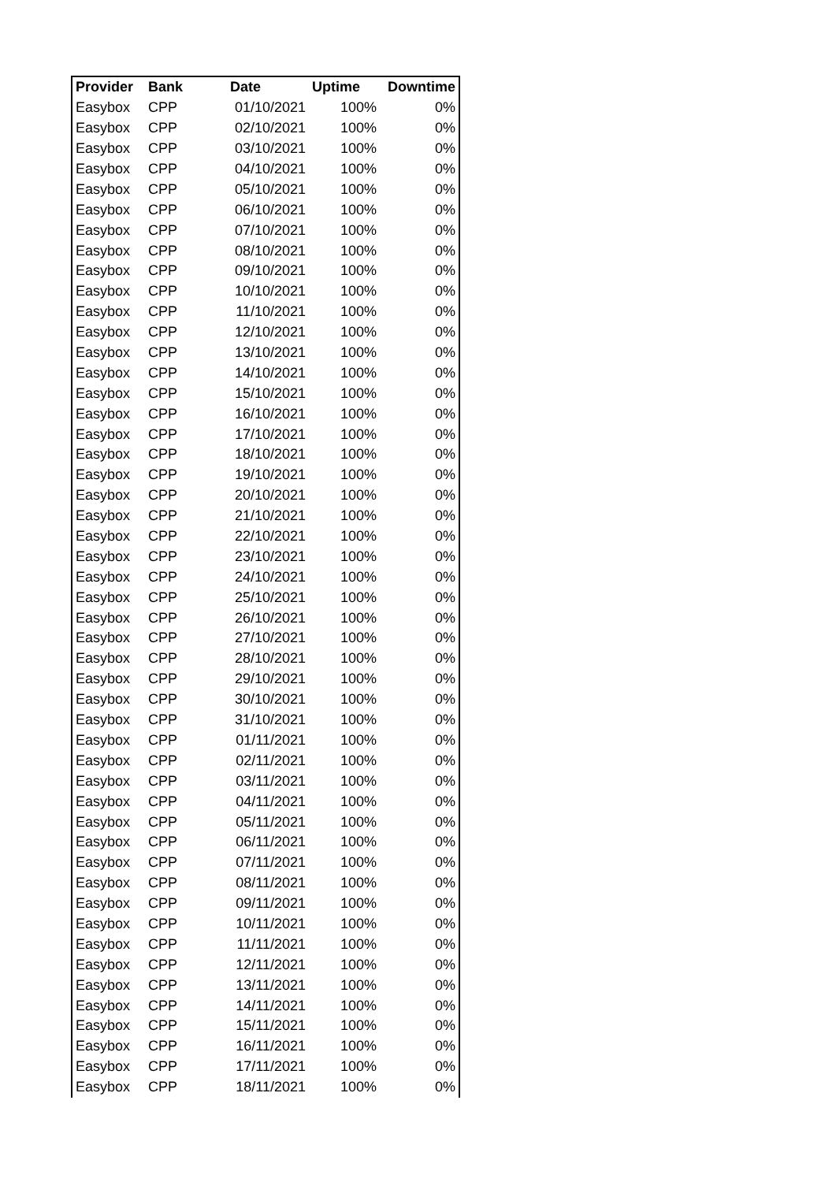| Provider | Bank | Date | Uptime | Downtime |
| --- | --- | --- | --- | --- |
| Easybox | CPP | 01/10/2021 | 100% | 0% |
| Easybox | CPP | 02/10/2021 | 100% | 0% |
| Easybox | CPP | 03/10/2021 | 100% | 0% |
| Easybox | CPP | 04/10/2021 | 100% | 0% |
| Easybox | CPP | 05/10/2021 | 100% | 0% |
| Easybox | CPP | 06/10/2021 | 100% | 0% |
| Easybox | CPP | 07/10/2021 | 100% | 0% |
| Easybox | CPP | 08/10/2021 | 100% | 0% |
| Easybox | CPP | 09/10/2021 | 100% | 0% |
| Easybox | CPP | 10/10/2021 | 100% | 0% |
| Easybox | CPP | 11/10/2021 | 100% | 0% |
| Easybox | CPP | 12/10/2021 | 100% | 0% |
| Easybox | CPP | 13/10/2021 | 100% | 0% |
| Easybox | CPP | 14/10/2021 | 100% | 0% |
| Easybox | CPP | 15/10/2021 | 100% | 0% |
| Easybox | CPP | 16/10/2021 | 100% | 0% |
| Easybox | CPP | 17/10/2021 | 100% | 0% |
| Easybox | CPP | 18/10/2021 | 100% | 0% |
| Easybox | CPP | 19/10/2021 | 100% | 0% |
| Easybox | CPP | 20/10/2021 | 100% | 0% |
| Easybox | CPP | 21/10/2021 | 100% | 0% |
| Easybox | CPP | 22/10/2021 | 100% | 0% |
| Easybox | CPP | 23/10/2021 | 100% | 0% |
| Easybox | CPP | 24/10/2021 | 100% | 0% |
| Easybox | CPP | 25/10/2021 | 100% | 0% |
| Easybox | CPP | 26/10/2021 | 100% | 0% |
| Easybox | CPP | 27/10/2021 | 100% | 0% |
| Easybox | CPP | 28/10/2021 | 100% | 0% |
| Easybox | CPP | 29/10/2021 | 100% | 0% |
| Easybox | CPP | 30/10/2021 | 100% | 0% |
| Easybox | CPP | 31/10/2021 | 100% | 0% |
| Easybox | CPP | 01/11/2021 | 100% | 0% |
| Easybox | CPP | 02/11/2021 | 100% | 0% |
| Easybox | CPP | 03/11/2021 | 100% | 0% |
| Easybox | CPP | 04/11/2021 | 100% | 0% |
| Easybox | CPP | 05/11/2021 | 100% | 0% |
| Easybox | CPP | 06/11/2021 | 100% | 0% |
| Easybox | CPP | 07/11/2021 | 100% | 0% |
| Easybox | CPP | 08/11/2021 | 100% | 0% |
| Easybox | CPP | 09/11/2021 | 100% | 0% |
| Easybox | CPP | 10/11/2021 | 100% | 0% |
| Easybox | CPP | 11/11/2021 | 100% | 0% |
| Easybox | CPP | 12/11/2021 | 100% | 0% |
| Easybox | CPP | 13/11/2021 | 100% | 0% |
| Easybox | CPP | 14/11/2021 | 100% | 0% |
| Easybox | CPP | 15/11/2021 | 100% | 0% |
| Easybox | CPP | 16/11/2021 | 100% | 0% |
| Easybox | CPP | 17/11/2021 | 100% | 0% |
| Easybox | CPP | 18/11/2021 | 100% | 0% |